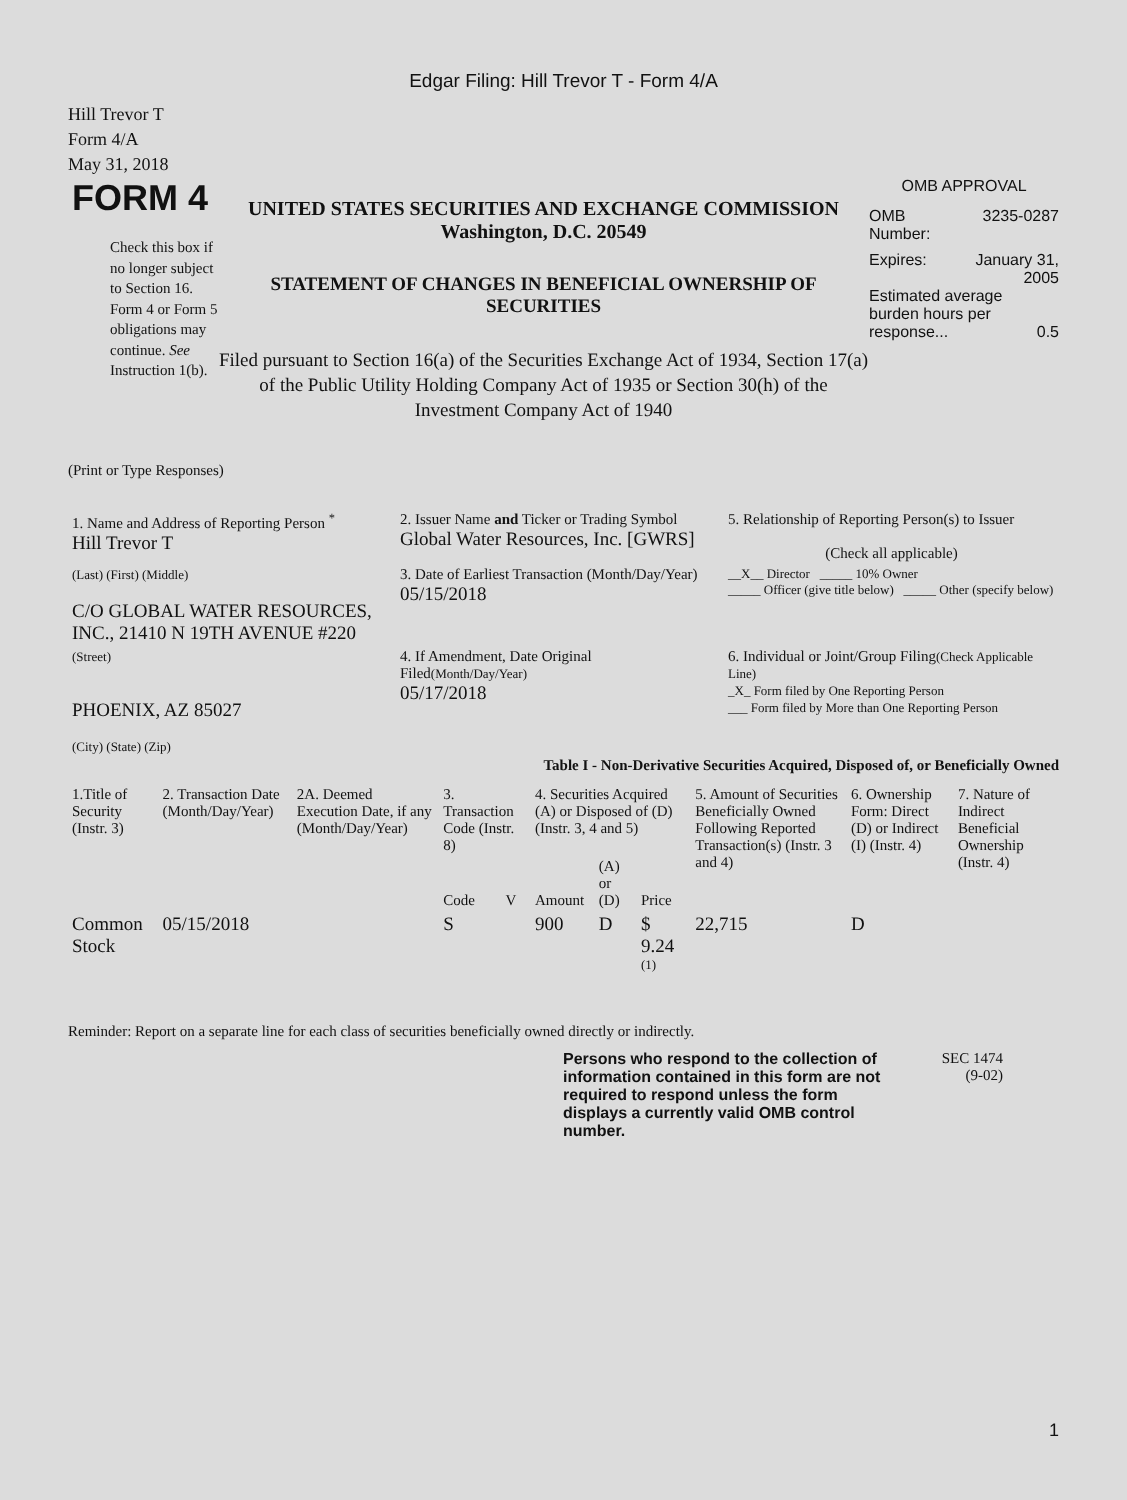Edgar Filing: Hill Trevor T - Form 4/A
Hill Trevor T
Form 4/A
May 31, 2018
FORM 4
Check this box if no longer subject to Section 16. Form 4 or Form 5 obligations may continue. See Instruction 1(b).
UNITED STATES SECURITIES AND EXCHANGE COMMISSION
Washington, D.C. 20549
STATEMENT OF CHANGES IN BENEFICIAL OWNERSHIP OF SECURITIES
Filed pursuant to Section 16(a) of the Securities Exchange Act of 1934, Section 17(a) of the Public Utility Holding Company Act of 1935 or Section 30(h) of the Investment Company Act of 1940
OMB APPROVAL
OMB
Number: 3235-0287
Expires: January 31,
2005
Estimated average burden hours per response... 0.5
(Print or Type Responses)
| 1. Name and Address of Reporting Person <sup>*</sup> Hill Trevor T | 2. Issuer Name and Ticker or Trading Symbol Global Water Resources, Inc. [GWRS] | 5. Relationship of Reporting Person(s) to Issuer (Check all applicable) |
| (Last) (First) (Middle) C/O GLOBAL WATER RESOURCES, INC., 21410 N 19TH AVENUE #220 | 3. Date of Earliest Transaction (Month/Day/Year) 05/15/2018 | __X__ Director _____ 10% Owner _____ Officer (give title below) _____ Other (specify below) |
| (Street) PHOENIX, AZ 85027 (City) (State) (Zip) | 4. If Amendment, Date Original Filed (Month/Day/Year) 05/17/2018 | 6. Individual or Joint/Group Filing (Check Applicable Line) _X_ Form filed by One Reporting Person ___ Form filed by More than One Reporting Person |
Table I - Non-Derivative Securities Acquired, Disposed of, or Beneficially Owned
| 1.Title of Security (Instr. 3) | 2. Transaction Date (Month/Day/Year) | 2A. Deemed Execution Date, if any (Month/Day/Year) | 3. Transaction Code (Instr. 8) | | 4. Securities Acquired (A) or Disposed of (D) (Instr. 3, 4 and 5) | | | 5. Amount of Securities Beneficially Owned Following Reported Transaction(s) (Instr. 3 and 4) | 6. Ownership Form: Direct (D) or Indirect (I) (Instr. 4) | 7. Nature of Indirect Beneficial Ownership (Instr. 4) |
| --- | --- | --- | --- | --- | --- | --- | --- | --- | --- | --- |
| | | | Code | V | Amount | (A) or (D) | Price | | | |
| Common Stock | 05/15/2018 | | S | | 900 | D | $ 9.24 <sup>(1)</sup> | 22,715 | D | |
Reminder: Report on a separate line for each class of securities beneficially owned directly or indirectly.
Persons who respond to the collection of information contained in this form are not required to respond unless the form displays a currently valid OMB control number.
SEC 1474
(9-02)
1